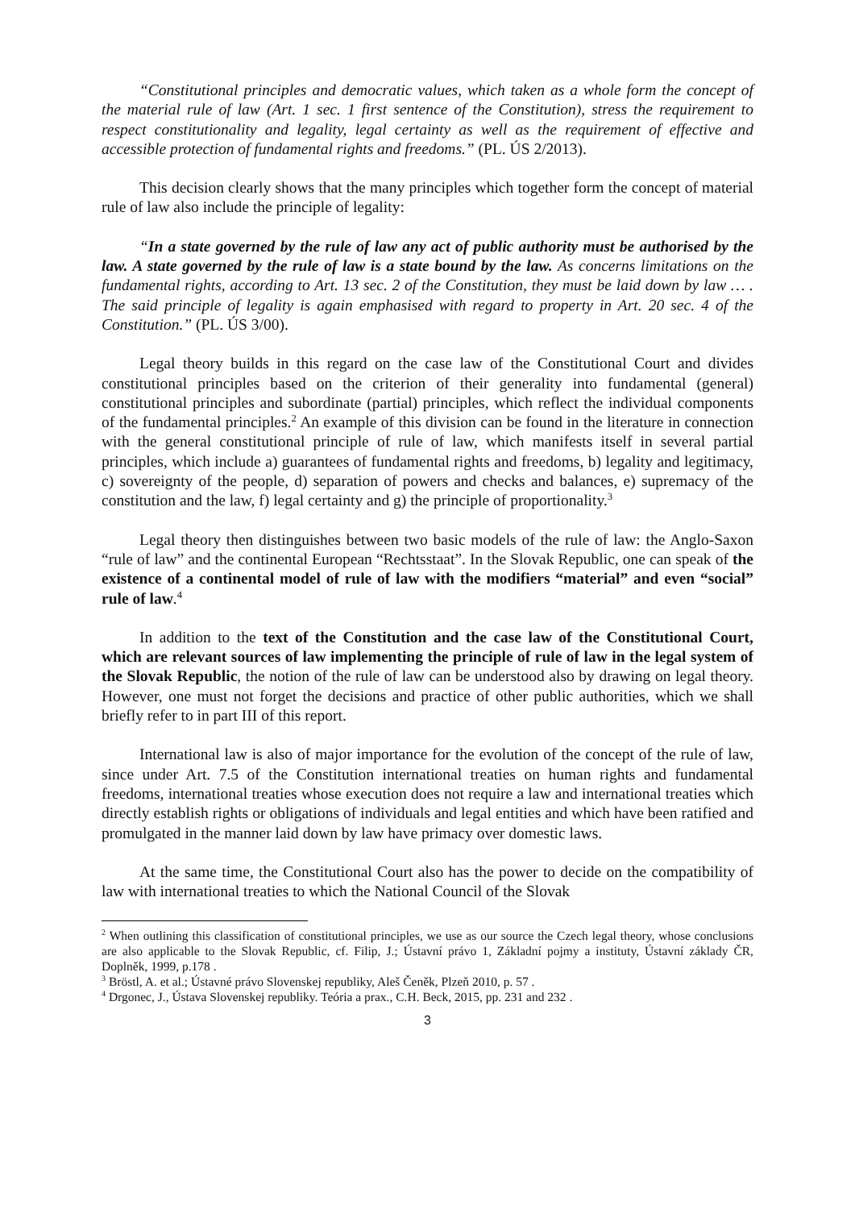“Constitutional principles and democratic values, which taken as a whole form the concept of the material rule of law (Art. 1 sec. 1 first sentence of the Constitution), stress the requirement to respect constitutionality and legality, legal certainty as well as the requirement of effective and accessible protection of fundamental rights and freedoms.” (PL. ÚS 2/2013).
This decision clearly shows that the many principles which together form the concept of material rule of law also include the principle of legality:
“In a state governed by the rule of law any act of public authority must be authorised by the law. A state governed by the rule of law is a state bound by the law. As concerns limitations on the fundamental rights, according to Art. 13 sec. 2 of the Constitution, they must be laid down by law … . The said principle of legality is again emphasised with regard to property in Art. 20 sec. 4 of the Constitution.” (PL. ÚS 3/00).
Legal theory builds in this regard on the case law of the Constitutional Court and divides constitutional principles based on the criterion of their generality into fundamental (general) constitutional principles and subordinate (partial) principles, which reflect the individual components of the fundamental principles.<sup>2</sup> An example of this division can be found in the literature in connection with the general constitutional principle of rule of law, which manifests itself in several partial principles, which include a) guarantees of fundamental rights and freedoms, b) legality and legitimacy, c) sovereignty of the people, d) separation of powers and checks and balances, e) supremacy of the constitution and the law, f) legal certainty and g) the principle of proportionality.<sup>3</sup>
Legal theory then distinguishes between two basic models of the rule of law: the Anglo-Saxon “rule of law” and the continental European “Rechtsstaat”. In the Slovak Republic, one can speak of the existence of a continental model of rule of law with the modifiers “material” and even “social” rule of law.<sup>4</sup>
In addition to the text of the Constitution and the case law of the Constitutional Court, which are relevant sources of law implementing the principle of rule of law in the legal system of the Slovak Republic, the notion of the rule of law can be understood also by drawing on legal theory. However, one must not forget the decisions and practice of other public authorities, which we shall briefly refer to in part III of this report.
International law is also of major importance for the evolution of the concept of the rule of law, since under Art. 7.5 of the Constitution international treaties on human rights and fundamental freedoms, international treaties whose execution does not require a law and international treaties which directly establish rights or obligations of individuals and legal entities and which have been ratified and promulgated in the manner laid down by law have primacy over domestic laws.
At the same time, the Constitutional Court also has the power to decide on the compatibility of law with international treaties to which the National Council of the Slovak
<sup>2</sup> When outlining this classification of constitutional principles, we use as our source the Czech legal theory, whose conclusions are also applicable to the Slovak Republic, cf. Filip, J.; Ústavní právo 1, Základní pojmy a instituty, Ústavní základy ČR, Doplněk, 1999, p.178 .
<sup>3</sup> Bröstl, A. et al.; Ústavné právo Slovenskej republiky, Aleš Čeněk, Plzeň 2010, p. 57 .
<sup>4</sup> Drgonec, J., Ústava Slovenskej republiky. Teória a prax., C.H. Beck, 2015, pp. 231 and 232 .
3